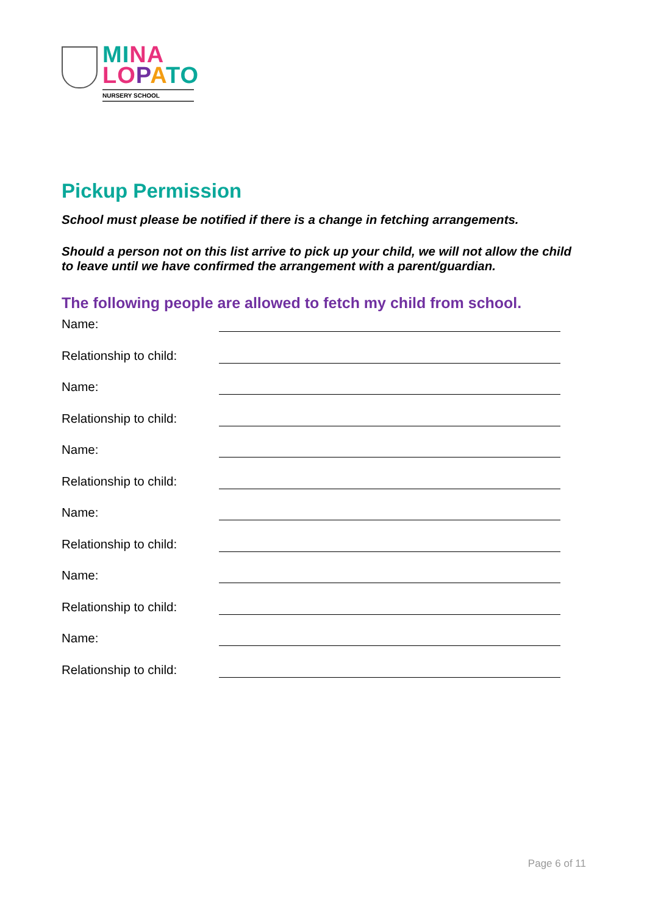MI NA
LO PATO
NURSERY SCHOOL
Pickup Permission
School must please be notified if there is a change in fetching arrangements.
Should a person not on this list arrive to pick up your child, we will not allow the child to leave until we have confirmed the arrangement with a parent/guardian.
The following people are allowed to fetch my child from school.
Name:
Relationship to child:
Name:
Relationship to child:
Name:
Relationship to child:
Name:
Relationship to child:
Name:
Relationship to child:
Name:
Relationship to child:
Page 6 of 11